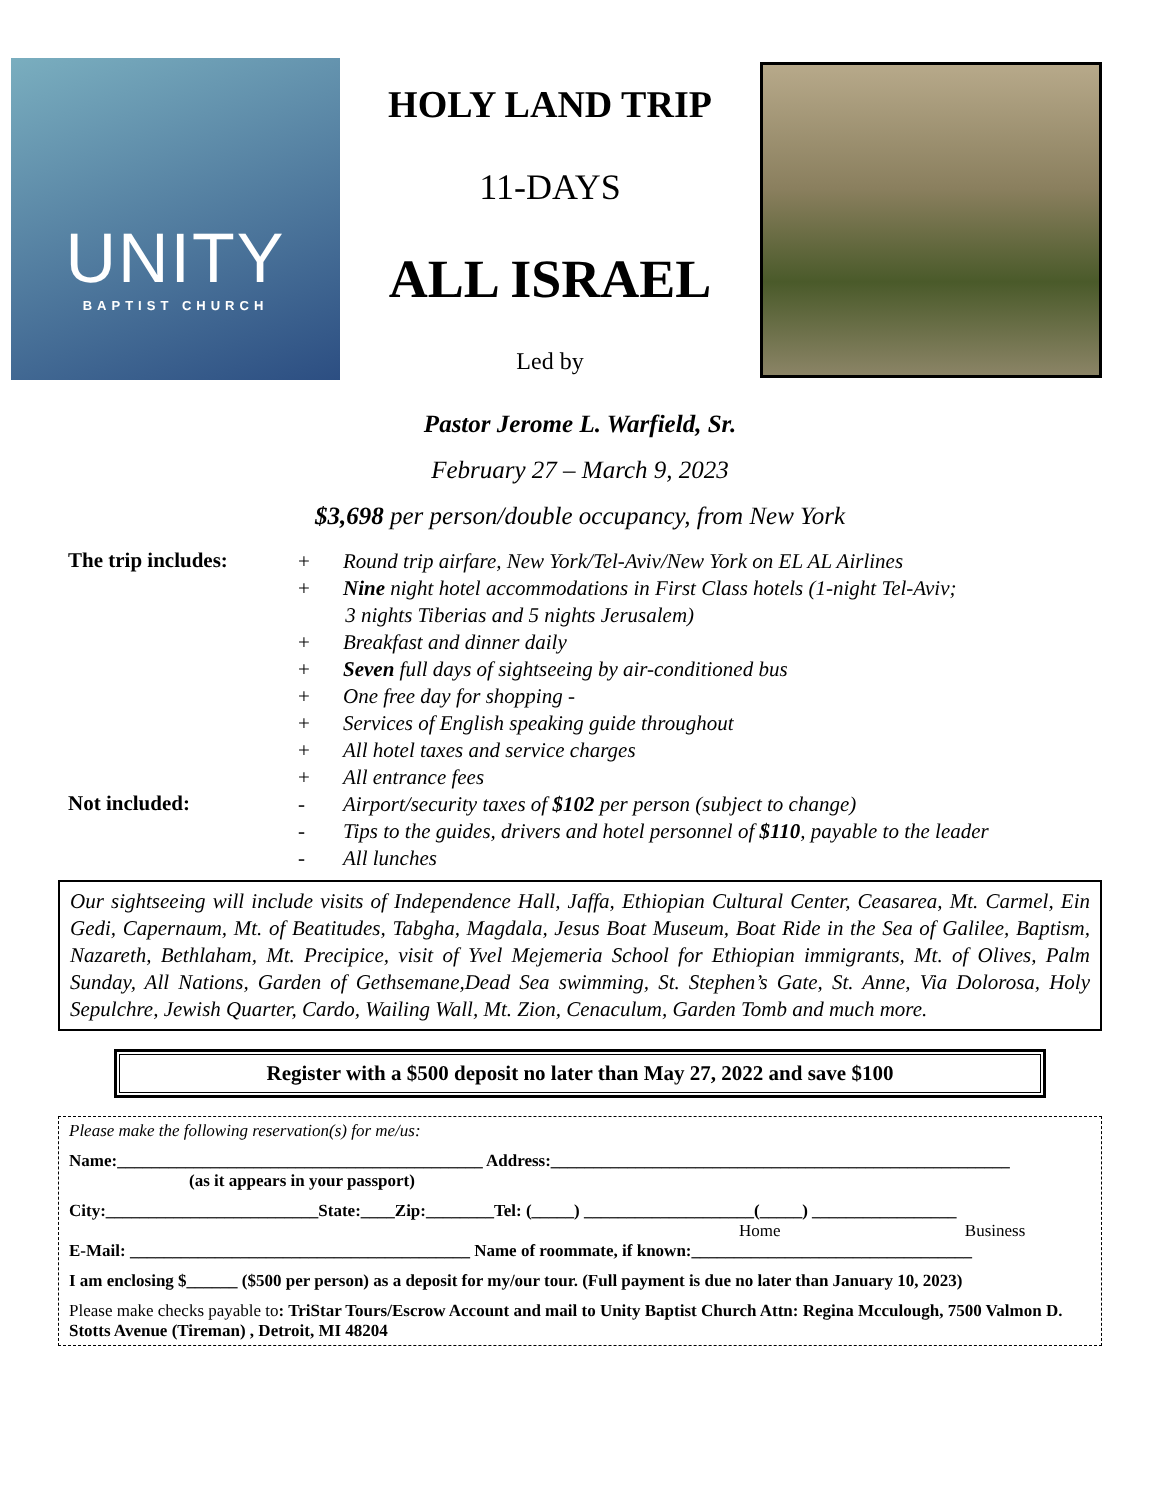UNITY
BAPTIST CHURCH
HOLY LAND TRIP
11-DAYS
ALL ISRAEL
Led by
Pastor Jerome L. Warfield, Sr.
February 27 – March 9, 2023
$3,698 per person/double occupancy, from New York
The trip includes:
+ Round trip airfare, New York/Tel-Aviv/New York on EL AL Airlines
+ Nine night hotel accommodations in First Class hotels (1-night Tel-Aviv;
3 nights Tiberias and 5 nights Jerusalem)
+ Breakfast and dinner daily
+ Seven full days of sightseeing by air-conditioned bus
+ One free day for shopping -
+ Services of English speaking guide throughout
+ All hotel taxes and service charges
+ All entrance fees
Not included:
- Airport/security taxes of $102 per person (subject to change)
- Tips to the guides, drivers and hotel personnel of $110, payable to the leader
- All lunches
Our sightseeing will include visits of Independence Hall, Jaffa, Ethiopian Cultural Center, Ceasarea, Mt. Carmel, Ein Gedi, Capernaum, Mt. of Beatitudes, Tabgha, Magdala, Jesus Boat Museum, Boat Ride in the Sea of Galilee, Baptism, Nazareth, Bethlaham, Mt. Precipice, visit of Yvel Mejemeria School for Ethiopian immigrants, Mt. of Olives, Palm Sunday, All Nations, Garden of Gethsemane,Dead Sea swimming, St. Stephen’s Gate, St. Anne, Via Dolorosa, Holy Sepulchre, Jewish Quarter, Cardo, Wailing Wall, Mt. Zion, Cenaculum, Garden Tomb and much more.
Register with a $500 deposit no later than May 27, 2022 and save $100
Please make the following reservation(s) for me/us:
Name:___________________________________________ Address:______________________________________________________
(as it appears in your passport)
City:_________________________State:____Zip:________Tel: (_____) ____________________(_____) _________________
Home Business
E-Mail: ________________________________________ Name of roommate, if known:_________________________________
I am enclosing $______ ($500 per person) as a deposit for my/our tour. (Full payment is due no later than January 10, 2023)
Please make checks payable to: TriStar Tours/Escrow Account and mail to Unity Baptist Church Attn: Regina Mcculough, 7500 Valmon D. Stotts Avenue (Tireman) , Detroit, MI 48204